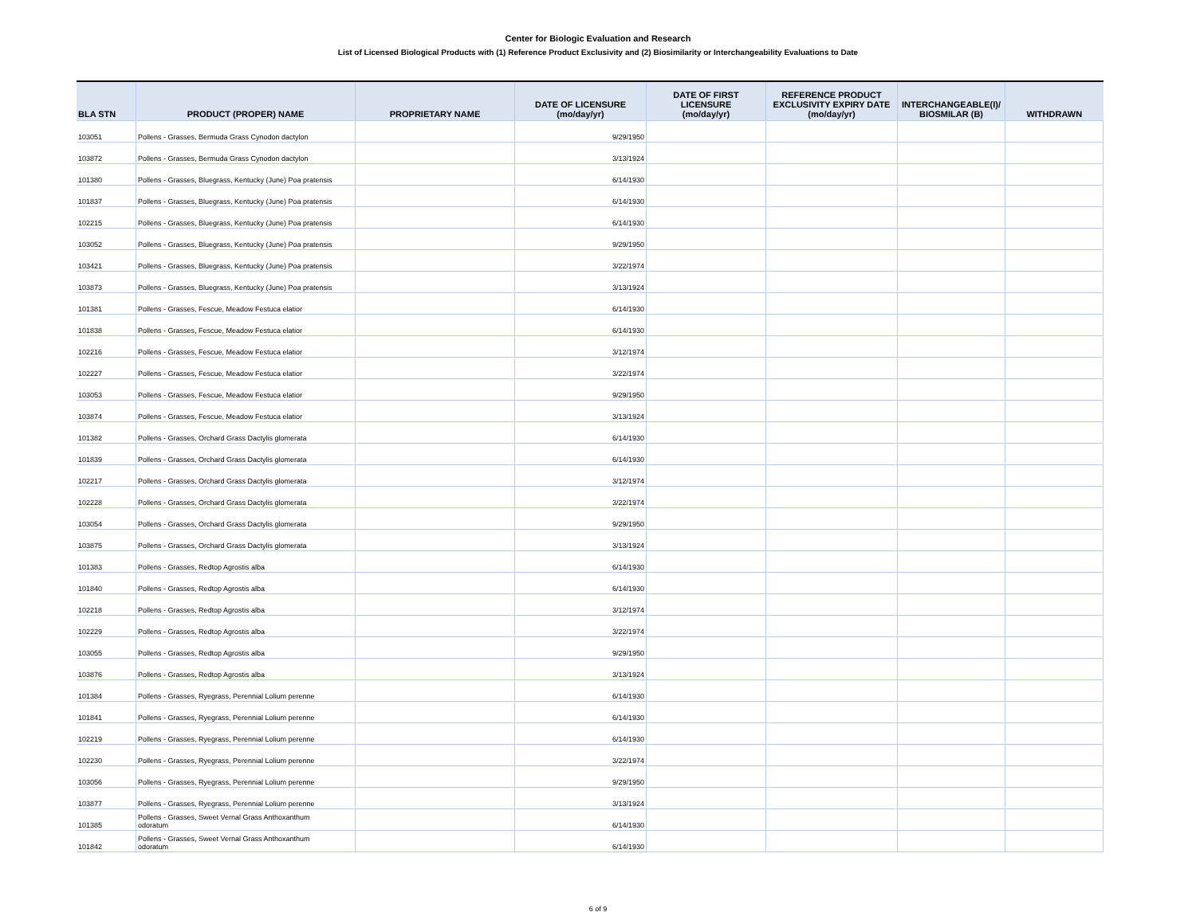Center for Biologic Evaluation and Research
List of Licensed Biological Products with (1) Reference Product Exclusivity and (2) Biosimilarity or Interchangeability Evaluations to Date
| BLA STN | PRODUCT (PROPER) NAME | PROPRIETARY NAME | DATE OF LICENSURE (mo/day/yr) | DATE OF FIRST LICENSURE (mo/day/yr) | REFERENCE PRODUCT EXCLUSIVITY EXPIRY DATE (mo/day/yr) | INTERCHANGEABLE(I)/ BIOSMILAR (B) | WITHDRAWN |
| --- | --- | --- | --- | --- | --- | --- | --- |
| 103051 | Pollens - Grasses, Bermuda Grass Cynodon dactylon | | 9/29/1950 | | | | |
| 103872 | Pollens - Grasses, Bermuda Grass Cynodon dactylon | | 3/13/1924 | | | | |
| 101380 | Pollens - Grasses, Bluegrass, Kentucky (June) Poa pratensis | | 6/14/1930 | | | | |
| 101837 | Pollens - Grasses, Bluegrass, Kentucky (June) Poa pratensis | | 6/14/1930 | | | | |
| 102215 | Pollens - Grasses, Bluegrass, Kentucky (June) Poa pratensis | | 6/14/1930 | | | | |
| 103052 | Pollens - Grasses, Bluegrass, Kentucky (June) Poa pratensis | | 9/29/1950 | | | | |
| 103421 | Pollens - Grasses, Bluegrass, Kentucky (June) Poa pratensis | | 3/22/1974 | | | | |
| 103873 | Pollens - Grasses, Bluegrass, Kentucky (June) Poa pratensis | | 3/13/1924 | | | | |
| 101381 | Pollens - Grasses, Fescue, Meadow Festuca elatior | | 6/14/1930 | | | | |
| 101838 | Pollens - Grasses, Fescue, Meadow Festuca elatior | | 6/14/1930 | | | | |
| 102216 | Pollens - Grasses, Fescue, Meadow Festuca elatior | | 3/12/1974 | | | | |
| 102227 | Pollens - Grasses, Fescue, Meadow Festuca elatior | | 3/22/1974 | | | | |
| 103053 | Pollens - Grasses, Fescue, Meadow Festuca elatior | | 9/29/1950 | | | | |
| 103874 | Pollens - Grasses, Fescue, Meadow Festuca elatior | | 3/13/1924 | | | | |
| 101382 | Pollens - Grasses, Orchard Grass Dactylis glomerata | | 6/14/1930 | | | | |
| 101839 | Pollens - Grasses, Orchard Grass Dactylis glomerata | | 6/14/1930 | | | | |
| 102217 | Pollens - Grasses, Orchard Grass Dactylis glomerata | | 3/12/1974 | | | | |
| 102228 | Pollens - Grasses, Orchard Grass Dactylis glomerata | | 3/22/1974 | | | | |
| 103054 | Pollens - Grasses, Orchard Grass Dactylis glomerata | | 9/29/1950 | | | | |
| 103875 | Pollens - Grasses, Orchard Grass Dactylis glomerata | | 3/13/1924 | | | | |
| 101383 | Pollens - Grasses, Redtop Agrostis alba | | 6/14/1930 | | | | |
| 101840 | Pollens - Grasses, Redtop Agrostis alba | | 6/14/1930 | | | | |
| 102218 | Pollens - Grasses, Redtop Agrostis alba | | 3/12/1974 | | | | |
| 102229 | Pollens - Grasses, Redtop Agrostis alba | | 3/22/1974 | | | | |
| 103055 | Pollens - Grasses, Redtop Agrostis alba | | 9/29/1950 | | | | |
| 103876 | Pollens - Grasses, Redtop Agrostis alba | | 3/13/1924 | | | | |
| 101384 | Pollens - Grasses, Ryegrass, Perennial Lolium perenne | | 6/14/1930 | | | | |
| 101841 | Pollens - Grasses, Ryegrass, Perennial Lolium perenne | | 6/14/1930 | | | | |
| 102219 | Pollens - Grasses, Ryegrass, Perennial Lolium perenne | | 6/14/1930 | | | | |
| 102230 | Pollens - Grasses, Ryegrass, Perennial Lolium perenne | | 3/22/1974 | | | | |
| 103056 | Pollens - Grasses, Ryegrass, Perennial Lolium perenne | | 9/29/1950 | | | | |
| 103877 | Pollens - Grasses, Ryegrass, Perennial Lolium perenne | | 3/13/1924 | | | | |
| 101385 | Pollens - Grasses, Sweet Vernal Grass Anthoxanthum odoratum | | 6/14/1930 | | | | |
| 101842 | Pollens - Grasses, Sweet Vernal Grass Anthoxanthum odoratum | | 6/14/1930 | | | | |
6 of 9